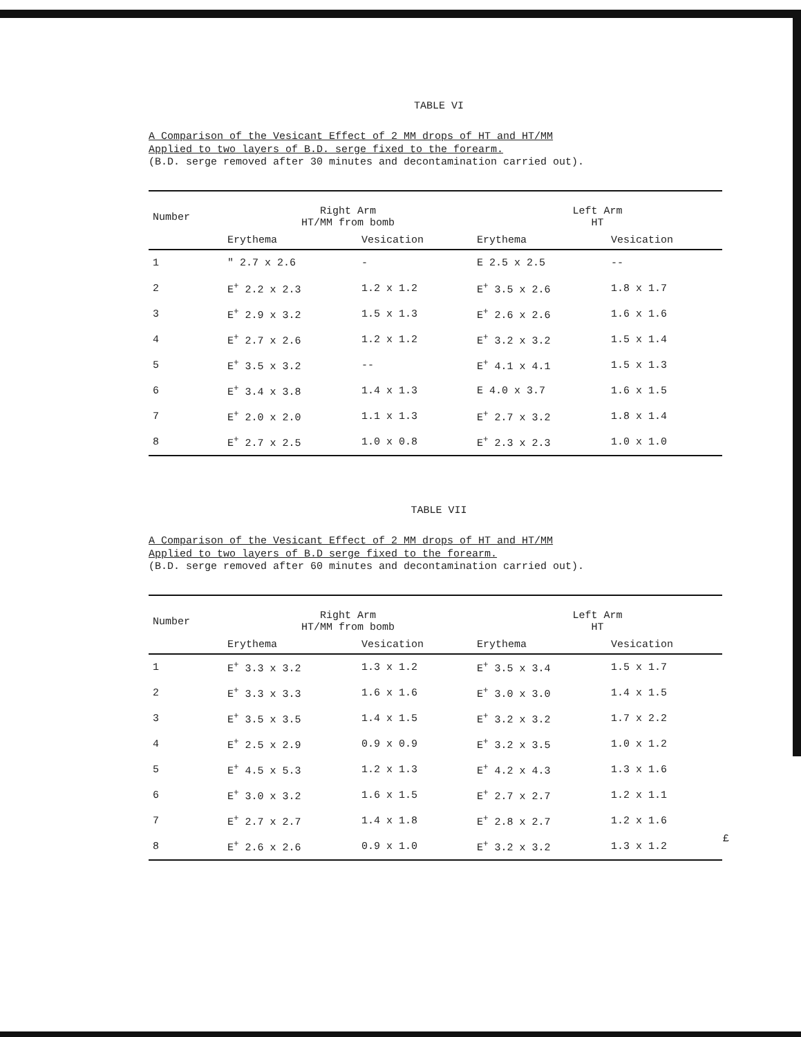TABLE VI
A Comparison of the Vesicant Effect of 2 MM drops of HT and HT/MM
Applied to two layers of B.D. serge fixed to the forearm.
(B.D. serge removed after 30 minutes and decontamination carried out).
| Number | Right Arm HT/MM from bomb | | Left Arm HT | |
| --- | --- | --- | --- | --- |
| | Erythema | Vesication | Erythema | Vesication |
| 1 | " 2.7 x 2.6 | - | E 2.5 x 2.5 | -- |
| 2 | E<sup>+</sup> 2.2 x 2.3 | 1.2 x 1.2 | E<sup>+</sup> 3.5 x 2.6 | 1.8 x 1.7 |
| 3 | E<sup>+</sup> 2.9 x 3.2 | 1.5 x 1.3 | E<sup>+</sup> 2.6 x 2.6 | 1.6 x 1.6 |
| 4 | E<sup>+</sup> 2.7 x 2.6 | 1.2 x 1.2 | E<sup>+</sup> 3.2 x 3.2 | 1.5 x 1.4 |
| 5 | E<sup>+</sup> 3.5 x 3.2 | -- | E<sup>+</sup> 4.1 x 4.1 | 1.5 x 1.3 |
| 6 | E<sup>+</sup> 3.4 x 3.8 | 1.4 x 1.3 | E 4.0 x 3.7 | 1.6 x 1.5 |
| 7 | E<sup>+</sup> 2.0 x 2.0 | 1.1 x 1.3 | E<sup>+</sup> 2.7 x 3.2 | 1.8 x 1.4 |
| 8 | E<sup>+</sup> 2.7 x 2.5 | 1.0 x 0.8 | E<sup>+</sup> 2.3 x 2.3 | 1.0 x 1.0 |
TABLE VII
A Comparison of the Vesicant Effect of 2 MM drops of HT and HT/MM
Applied to two layers of B.D serge fixed to the forearm.
(B.D. serge removed after 60 minutes and decontamination carried out).
| Number | Right Arm HT/MM from bomb | | Left Arm HT | |
| --- | --- | --- | --- | --- |
| | Erythema | Vesication | Erythema | Vesication |
| 1 | E<sup>+</sup> 3.3 x 3.2 | 1.3 x 1.2 | E<sup>+</sup> 3.5 x 3.4 | 1.5 x 1.7 |
| 2 | E<sup>+</sup> 3.3 x 3.3 | 1.6 x 1.6 | E<sup>+</sup> 3.0 x 3.0 | 1.4 x 1.5 |
| 3 | E<sup>+</sup> 3.5 x 3.5 | 1.4 x 1.5 | E<sup>+</sup> 3.2 x 3.2 | 1.7 x 2.2 |
| 4 | E<sup>+</sup> 2.5 x 2.9 | 0.9 x 0.9 | E<sup>+</sup> 3.2 x 3.5 | 1.0 x 1.2 |
| 5 | E<sup>+</sup> 4.5 x 5.3 | 1.2 x 1.3 | E<sup>+</sup> 4.2 x 4.3 | 1.3 x 1.6 |
| 6 | E<sup>+</sup> 3.0 x 3.2 | 1.6 x 1.5 | E<sup>+</sup> 2.7 x 2.7 | 1.2 x 1.1 |
| 7 | E<sup>+</sup> 2.7 x 2.7 | 1.4 x 1.8 | E<sup>+</sup> 2.8 x 2.7 | 1.2 x 1.6 |
| 8 | E<sup>+</sup> 2.6 x 2.6 | 0.9 x 1.0 | E<sup>+</sup> 3.2 x 3.2 | 1.3 x 1.2 |
£